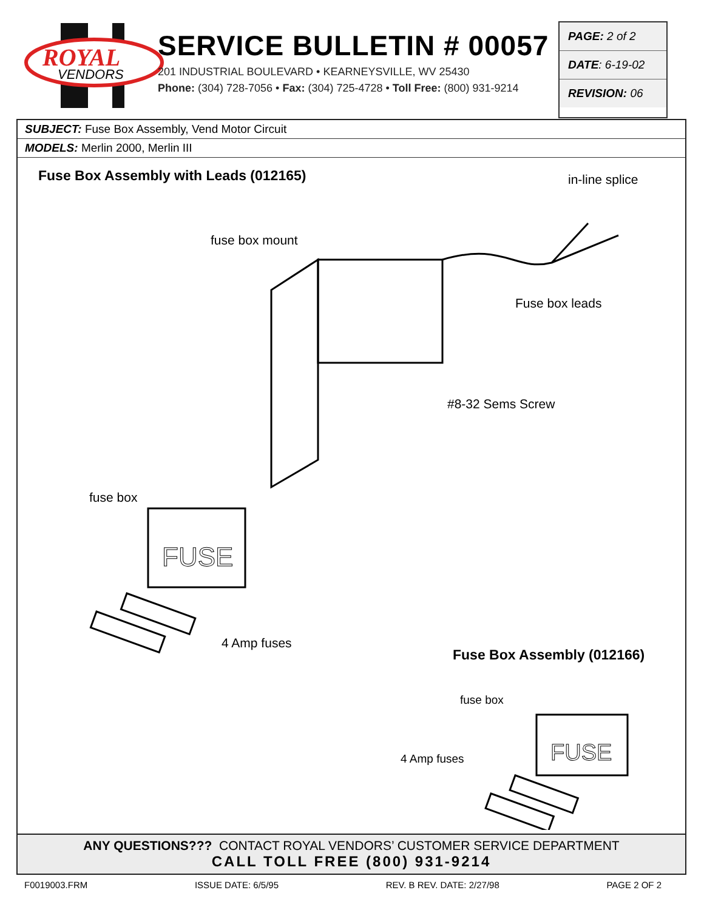ROYAL
VENDORS
SERVICE BULLETIN # 00057
201 INDUSTRIAL BOULEVARD • KEARNEYSVILLE, WV 25430
Phone: (304) 728-7056 • Fax: (304) 725-4728 • Toll Free: (800) 931-9214
PAGE: 2 of 2
DATE: 6-19-02
REVISION: 06
SUBJECT: Fuse Box Assembly, Vend Motor Circuit
MODELS: Merlin 2000, Merlin III
Fuse Box Assembly with Leads (012165)
in-line splice
fuse box mount
Fuse box leads
#8-32 Sems Screw
fuse box
4 Amp fuses
Fuse Box Assembly (012166)
fuse box
4 Amp fuses
FUSE
FUSE
ANY QUESTIONS??? CONTACT ROYAL VENDORS’ CUSTOMER SERVICE DEPARTMENT
CALL TOLL FREE (800) 931-9214
F0019003.FRM ISSUE DATE: 6/5/95 REV. B REV. DATE: 2/27/98 PAGE 2 OF 2